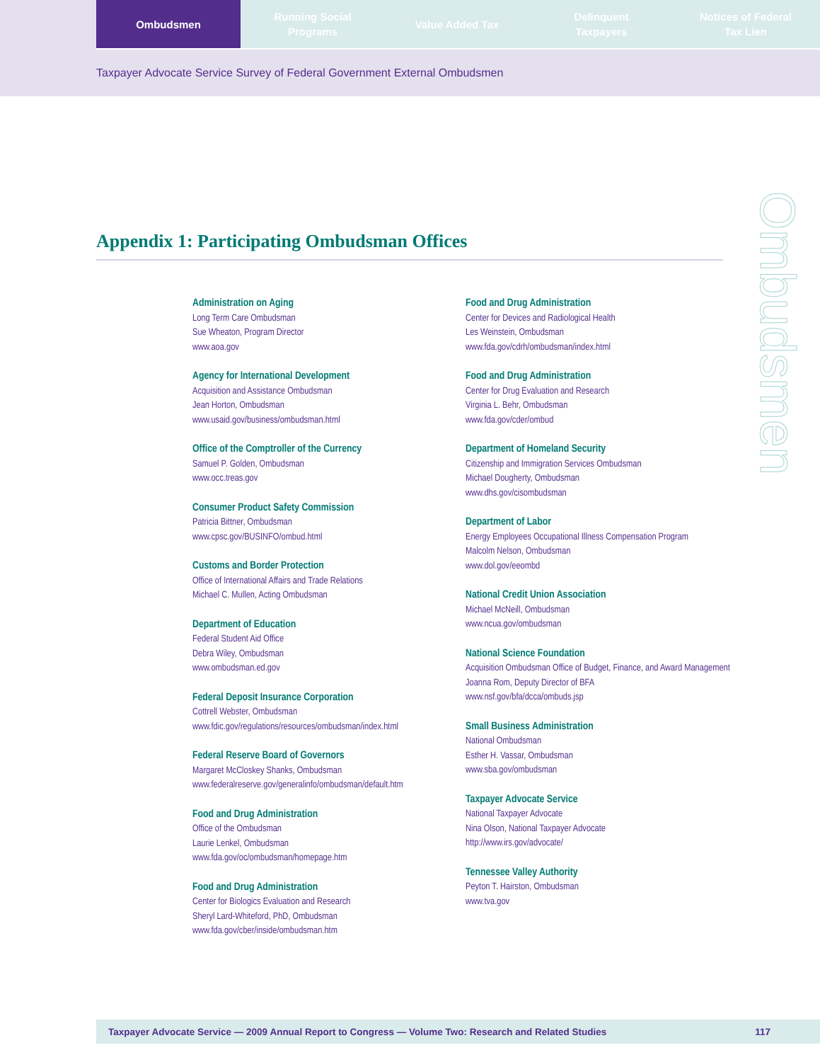Ombudsmen Running Social
Programs
Value Added Tax Delinquent
Taxpayers
Notices of Federal
Tax Lien
Taxpayer Advocate Service Survey of Federal Government External Ombudsmen
Appendix 1: Participating Ombudsman Offices
Administration on Aging
Long Term Care Ombudsman
Sue Wheaton, Program Director
www.aoa.gov
Agency for International Development
Acquisition and Assistance Ombudsman
Jean Horton, Ombudsman
www.usaid.gov/business/ombudsman.html
Office of the Comptroller of the Currency
Samuel P. Golden, Ombudsman
www.occ.treas.gov
Consumer Product Safety Commission
Patricia Bittner, Ombudsman
www.cpsc.gov/BUSINFO/ombud.html
Customs and Border Protection
Office of International Affairs and Trade Relations
Michael C. Mullen, Acting Ombudsman
Department of Education
Federal Student Aid Office
Debra Wiley, Ombudsman
www.ombudsman.ed.gov
Federal Deposit Insurance Corporation
Cottrell Webster, Ombudsman
www.fdic.gov/regulations/resources/ombudsman/index.html
Federal Reserve Board of Governors
Margaret McCloskey Shanks, Ombudsman
www.federalreserve.gov/generalinfo/ombudsman/default.htm
Food and Drug Administration
Office of the Ombudsman
Laurie Lenkel, Ombudsman
www.fda.gov/oc/ombudsman/homepage.htm
Food and Drug Administration
Center for Biologics Evaluation and Research
Sheryl Lard-Whiteford, PhD, Ombudsman
www.fda.gov/cber/inside/ombudsman.htm
Food and Drug Administration
Center for Devices and Radiological Health
Les Weinstein, Ombudsman
www.fda.gov/cdrh/ombudsman/index.html
Food and Drug Administration
Center for Drug Evaluation and Research
Virginia L. Behr, Ombudsman
www.fda.gov/cder/ombud
Department of Homeland Security
Citizenship and Immigration Services Ombudsman
Michael Dougherty, Ombudsman
www.dhs.gov/cisombudsman
Department of Labor
Energy Employees Occupational Illness Compensation Program
Malcolm Nelson, Ombudsman
www.dol.gov/eeombd
National Credit Union Association
Michael McNeill, Ombudsman
www.ncua.gov/ombudsman
National Science Foundation
Acquisition Ombudsman Office of Budget, Finance, and Award Management
Joanna Rom, Deputy Director of BFA
www.nsf.gov/bfa/dcca/ombuds.jsp
Small Business Administration
National Ombudsman
Esther H. Vassar, Ombudsman
www.sba.gov/ombudsman
Taxpayer Advocate Service
National Taxpayer Advocate
Nina Olson, National Taxpayer Advocate
http://www.irs.gov/advocate/
Tennessee Valley Authority
Peyton T. Hairston, Ombudsman
www.tva.gov
Ombudsmen
Taxpayer Advocate Service — 2009 Annual Report to Congress — Volume Two: Research and Related Studies 117